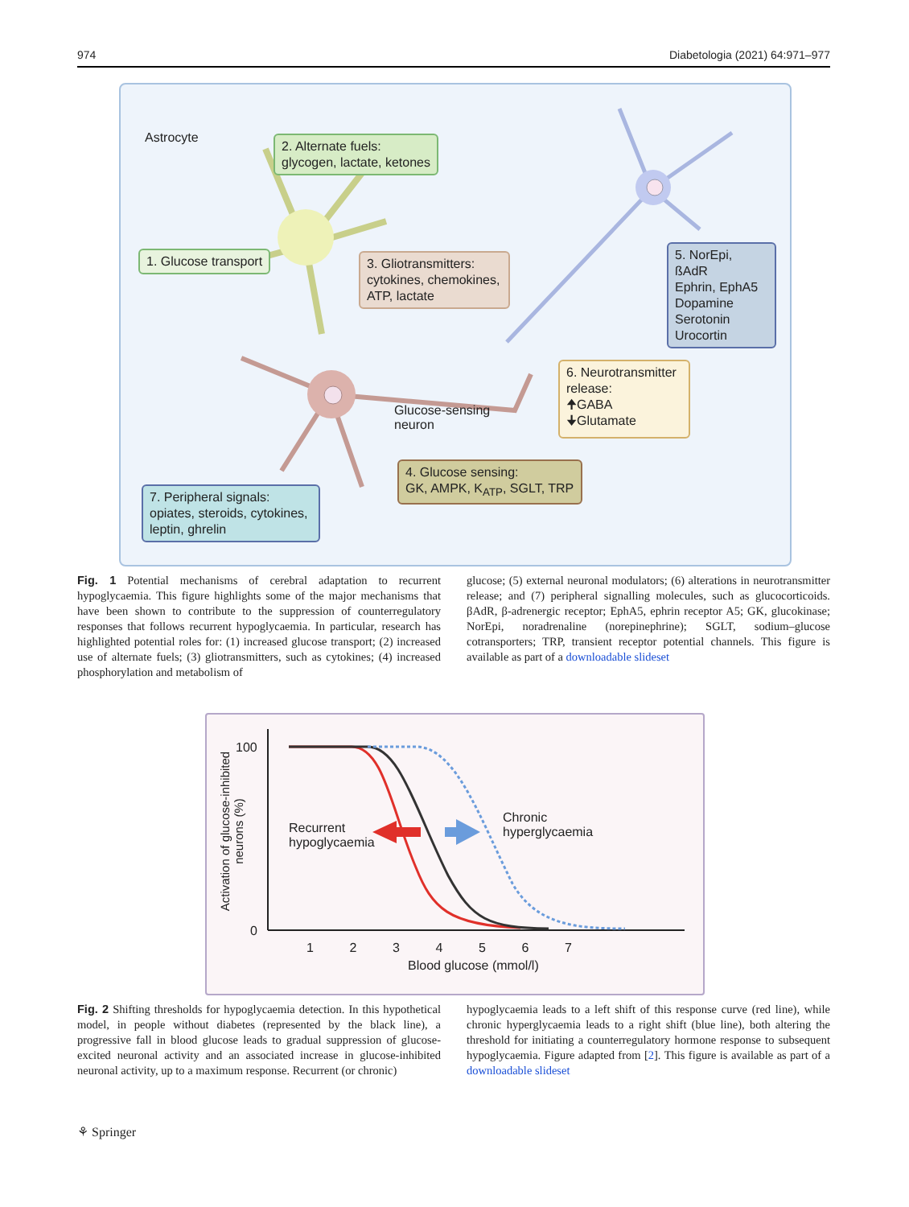974 Diabetologia (2021) 64:971–977
Astrocyte
2. Alternate fuels:
glycogen, lactate, ketones
1. Glucose transport
3. Gliotransmitters:
cytokines, chemokines,
ATP, lactate
5. NorEpi, ßAdR
Ephrin, EphA5
Dopamine
Serotonin
Urocortin
6. Neurotransmitter release:
🠉GABA
🠋Glutamate
Glucose-sensing
neuron
4. Glucose sensing:
GK, AMPK, K<sub>ATP</sub>, SGLT, TRP
7. Peripheral signals:
opiates, steroids, cytokines,
leptin, ghrelin
Fig. 1 Potential mechanisms of cerebral adaptation to recurrent hypoglycaemia. This figure highlights some of the major mechanisms that have been shown to contribute to the suppression of counterregulatory responses that follows recurrent hypoglycaemia. In particular, research has highlighted potential roles for: (1) increased glucose transport; (2) increased use of alternate fuels; (3) gliotransmitters, such as cytokines; (4) increased phosphorylation and metabolism of
glucose; (5) external neuronal modulators; (6) alterations in neurotransmitter release; and (7) peripheral signalling molecules, such as glucocorticoids. βAdR, β-adrenergic receptor; EphA5, ephrin receptor A5; GK, glucokinase; NorEpi, noradrenaline (norepinephrine); SGLT, sodium–glucose cotransporters; TRP, transient receptor potential channels. This figure is available as part of a downloadable slideset
100
0
Activation of glucose-inhibited
neurons (%)
Recurrent
hypoglycaemia
Chronic
hyperglycaemia
1 2 3 4 5 6 7
Blood glucose (mmol/l)
Fig. 2 Shifting thresholds for hypoglycaemia detection. In this hypothetical model, in people without diabetes (represented by the black line), a progressive fall in blood glucose leads to gradual suppression of glucose-excited neuronal activity and an associated increase in glucose-inhibited neuronal activity, up to a maximum response. Recurrent (or chronic)
hypoglycaemia leads to a left shift of this response curve (red line), while chronic hyperglycaemia leads to a right shift (blue line), both altering the threshold for initiating a counterregulatory hormone response to subsequent hypoglycaemia. Figure adapted from [2]. This figure is available as part of a downloadable slideset
⚘ Springer